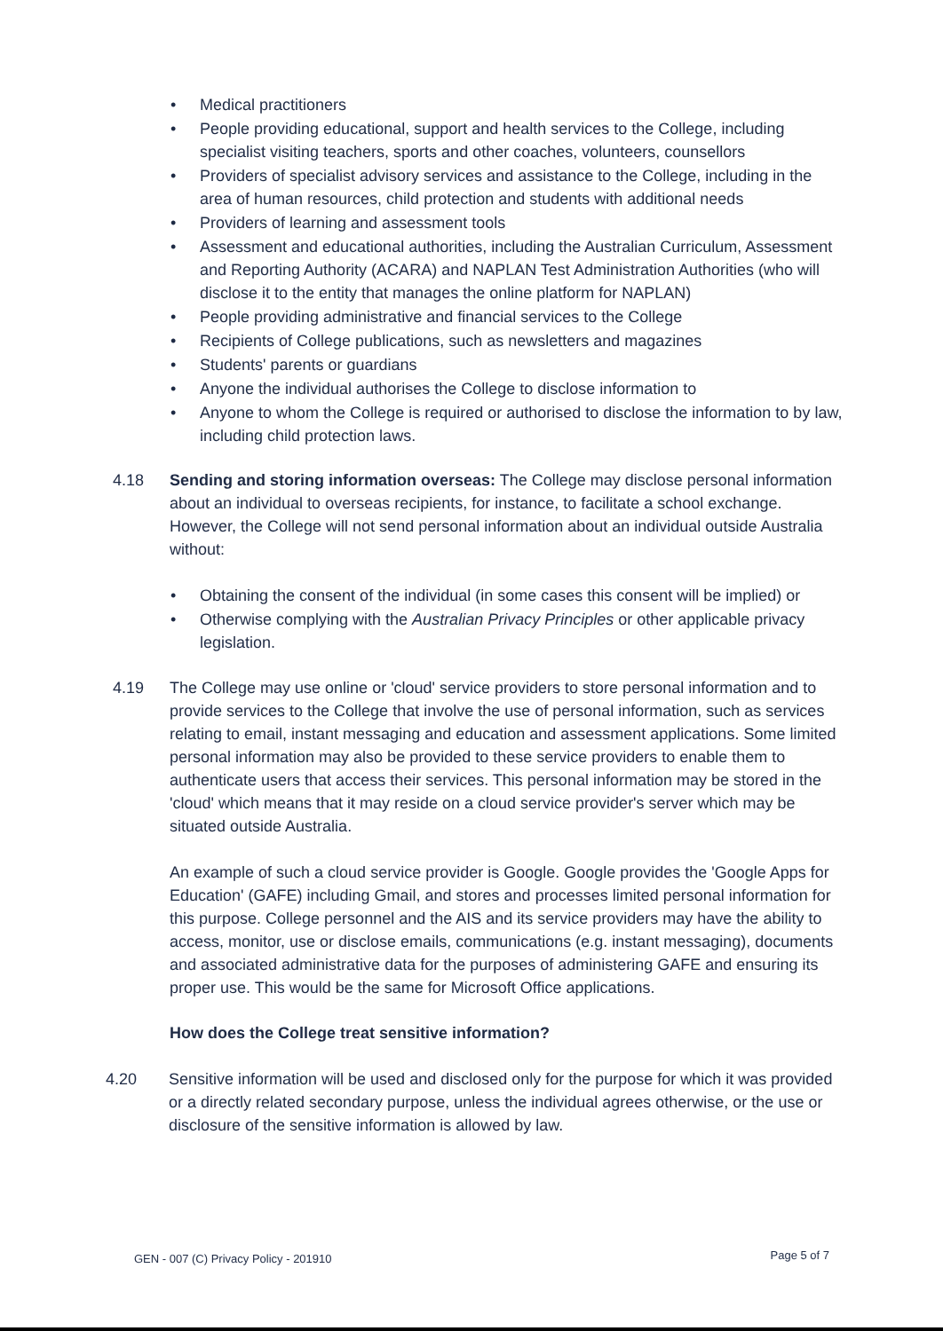• Medical practitioners
• People providing educational, support and health services to the College, including specialist visiting teachers, sports and other coaches, volunteers, counsellors
• Providers of specialist advisory services and assistance to the College, including in the area of human resources, child protection and students with additional needs
• Providers of learning and assessment tools
• Assessment and educational authorities, including the Australian Curriculum, Assessment and Reporting Authority (ACARA) and NAPLAN Test Administration Authorities (who will disclose it to the entity that manages the online platform for NAPLAN)
• People providing administrative and financial services to the College
• Recipients of College publications, such as newsletters and magazines
• Students' parents or guardians
• Anyone the individual authorises the College to disclose information to
• Anyone to whom the College is required or authorised to disclose the information to by law, including child protection laws.
4.18 Sending and storing information overseas: The College may disclose personal information about an individual to overseas recipients, for instance, to facilitate a school exchange. However, the College will not send personal information about an individual outside Australia without:
• Obtaining the consent of the individual (in some cases this consent will be implied) or
• Otherwise complying with the Australian Privacy Principles or other applicable privacy legislation.
4.19 The College may use online or 'cloud' service providers to store personal information and to provide services to the College that involve the use of personal information, such as services relating to email, instant messaging and education and assessment applications. Some limited personal information may also be provided to these service providers to enable them to authenticate users that access their services. This personal information may be stored in the 'cloud' which means that it may reside on a cloud service provider's server which may be situated outside Australia.
An example of such a cloud service provider is Google. Google provides the 'Google Apps for Education' (GAFE) including Gmail, and stores and processes limited personal information for this purpose. College personnel and the AIS and its service providers may have the ability to access, monitor, use or disclose emails, communications (e.g. instant messaging), documents and associated administrative data for the purposes of administering GAFE and ensuring its proper use. This would be the same for Microsoft Office applications.
How does the College treat sensitive information?
4.20 Sensitive information will be used and disclosed only for the purpose for which it was provided or a directly related secondary purpose, unless the individual agrees otherwise, or the use or disclosure of the sensitive information is allowed by law.
GEN - 007 (C) Privacy Policy - 201910 Page 5 of 7